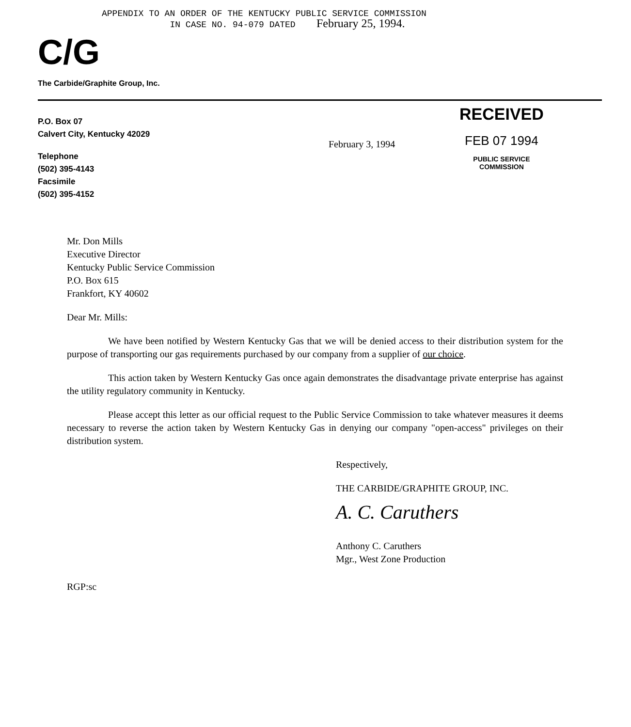APPENDIX TO AN ORDER OF THE KENTUCKY PUBLIC SERVICE COMMISSION
IN CASE NO. 94-079 DATED February 25, 1994.
C/G
The Carbide/Graphite Group, Inc.
P.O. Box 07
Calvert City, Kentucky 42029
Telephone
(502) 395-4143
Facsimile
(502) 395-4152
February 3, 1994
RECEIVED
FEB 07 1994
PUBLIC SERVICE
COMMISSION
Mr. Don Mills
Executive Director
Kentucky Public Service Commission
P.O. Box 615
Frankfort, KY 40602
Dear Mr. Mills:
We have been notified by Western Kentucky Gas that we will be denied access to their distribution system for the purpose of transporting our gas requirements purchased by our company from a supplier of our choice.
This action taken by Western Kentucky Gas once again demonstrates the disadvantage private enterprise has against the utility regulatory community in Kentucky.
Please accept this letter as our official request to the Public Service Commission to take whatever measures it deems necessary to reverse the action taken by Western Kentucky Gas in denying our company "open-access" privileges on their distribution system.
Respectively,
THE CARBIDE/GRAPHITE GROUP, INC.
A. C. Caruthers
Anthony C. Caruthers
Mgr., West Zone Production
RGP:sc